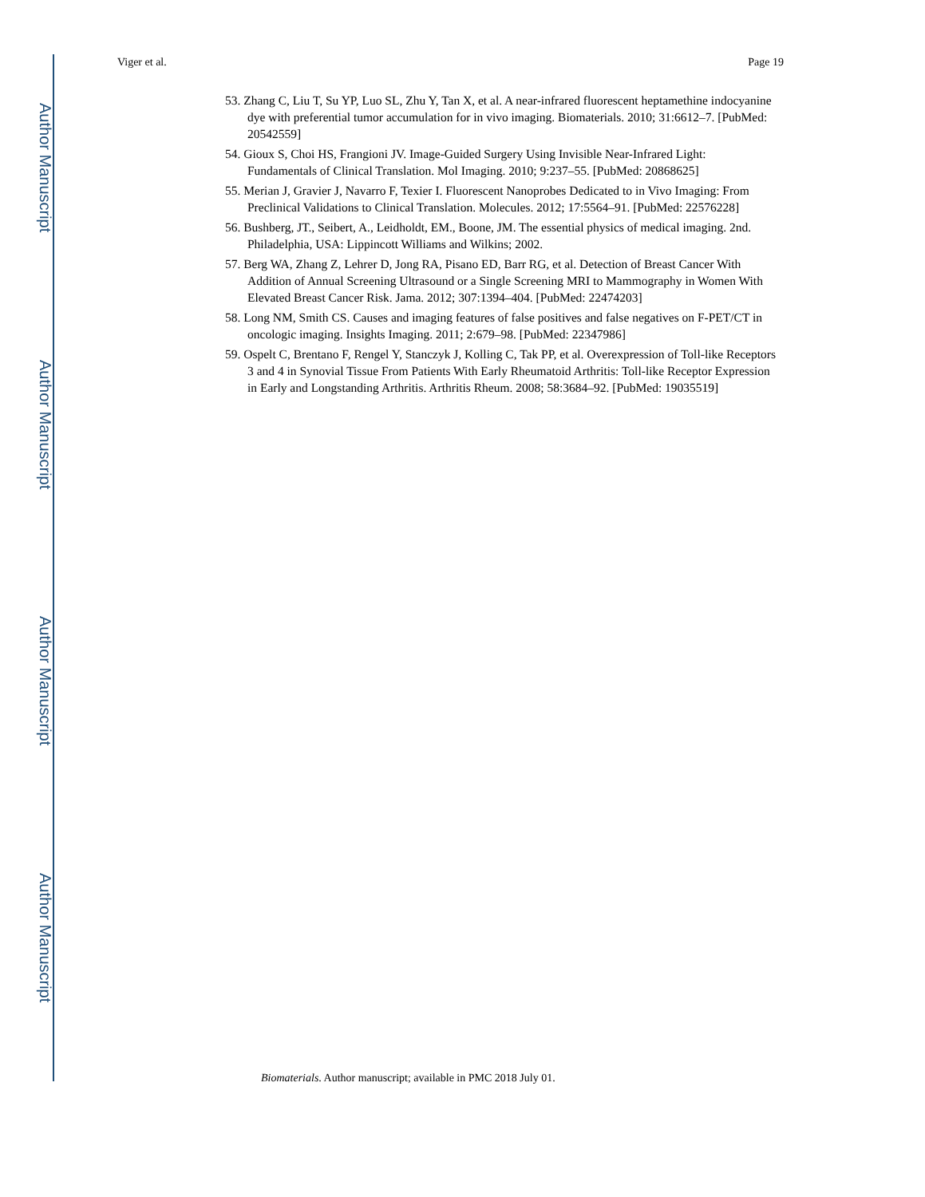Author Manuscript
Author Manuscript
Author Manuscript
Author Manuscript
Viger et al. Page 19
53. Zhang C, Liu T, Su YP, Luo SL, Zhu Y, Tan X, et al. A near-infrared fluorescent heptamethine indocyanine dye with preferential tumor accumulation for in vivo imaging. Biomaterials. 2010; 31:6612–7. [PubMed: 20542559]
54. Gioux S, Choi HS, Frangioni JV. Image-Guided Surgery Using Invisible Near-Infrared Light: Fundamentals of Clinical Translation. Mol Imaging. 2010; 9:237–55. [PubMed: 20868625]
55. Merian J, Gravier J, Navarro F, Texier I. Fluorescent Nanoprobes Dedicated to in Vivo Imaging: From Preclinical Validations to Clinical Translation. Molecules. 2012; 17:5564–91. [PubMed: 22576228]
56. Bushberg, JT., Seibert, A., Leidholdt, EM., Boone, JM. The essential physics of medical imaging. 2nd. Philadelphia, USA: Lippincott Williams and Wilkins; 2002.
57. Berg WA, Zhang Z, Lehrer D, Jong RA, Pisano ED, Barr RG, et al. Detection of Breast Cancer With Addition of Annual Screening Ultrasound or a Single Screening MRI to Mammography in Women With Elevated Breast Cancer Risk. Jama. 2012; 307:1394–404. [PubMed: 22474203]
58. Long NM, Smith CS. Causes and imaging features of false positives and false negatives on F-PET/CT in oncologic imaging. Insights Imaging. 2011; 2:679–98. [PubMed: 22347986]
59. Ospelt C, Brentano F, Rengel Y, Stanczyk J, Kolling C, Tak PP, et al. Overexpression of Toll-like Receptors 3 and 4 in Synovial Tissue From Patients With Early Rheumatoid Arthritis: Toll-like Receptor Expression in Early and Longstanding Arthritis. Arthritis Rheum. 2008; 58:3684–92. [PubMed: 19035519]
Biomaterials. Author manuscript; available in PMC 2018 July 01.